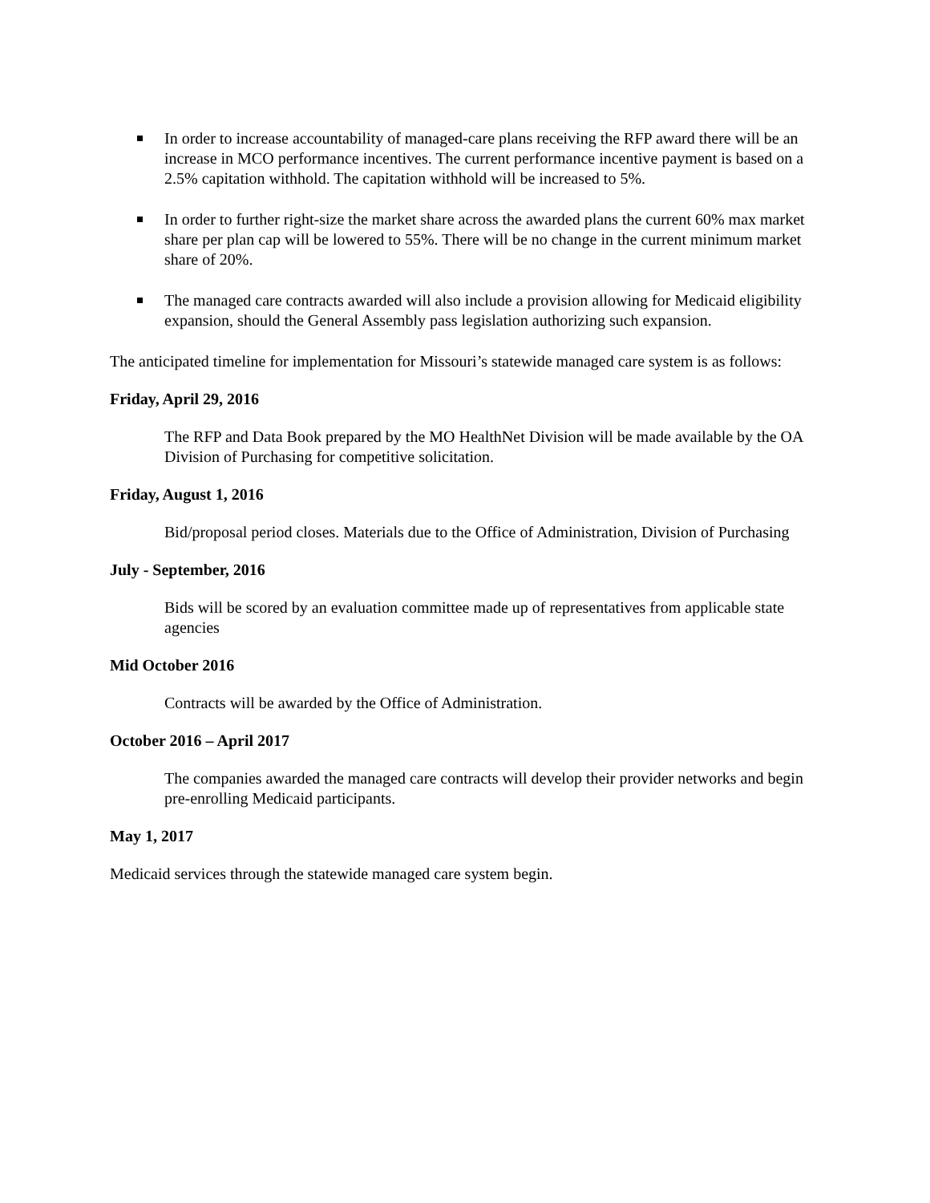In order to increase accountability of managed-care plans receiving the RFP award there will be an increase in MCO performance incentives. The current performance incentive payment is based on a 2.5% capitation withhold. The capitation withhold will be increased to 5%.
In order to further right-size the market share across the awarded plans the current 60% max market share per plan cap will be lowered to 55%. There will be no change in the current minimum market share of 20%.
The managed care contracts awarded will also include a provision allowing for Medicaid eligibility expansion, should the General Assembly pass legislation authorizing such expansion.
The anticipated timeline for implementation for Missouri’s statewide managed care system is as follows:
Friday, April 29, 2016
The RFP and Data Book prepared by the MO HealthNet Division will be made available by the OA Division of Purchasing for competitive solicitation.
Friday, August 1, 2016
Bid/proposal period closes. Materials due to the Office of Administration, Division of Purchasing
July - September, 2016
Bids will be scored by an evaluation committee made up of representatives from applicable state agencies
Mid October 2016
Contracts will be awarded by the Office of Administration.
October 2016 – April 2017
The companies awarded the managed care contracts will develop their provider networks and begin pre-enrolling Medicaid participants.
May 1, 2017
Medicaid services through the statewide managed care system begin.